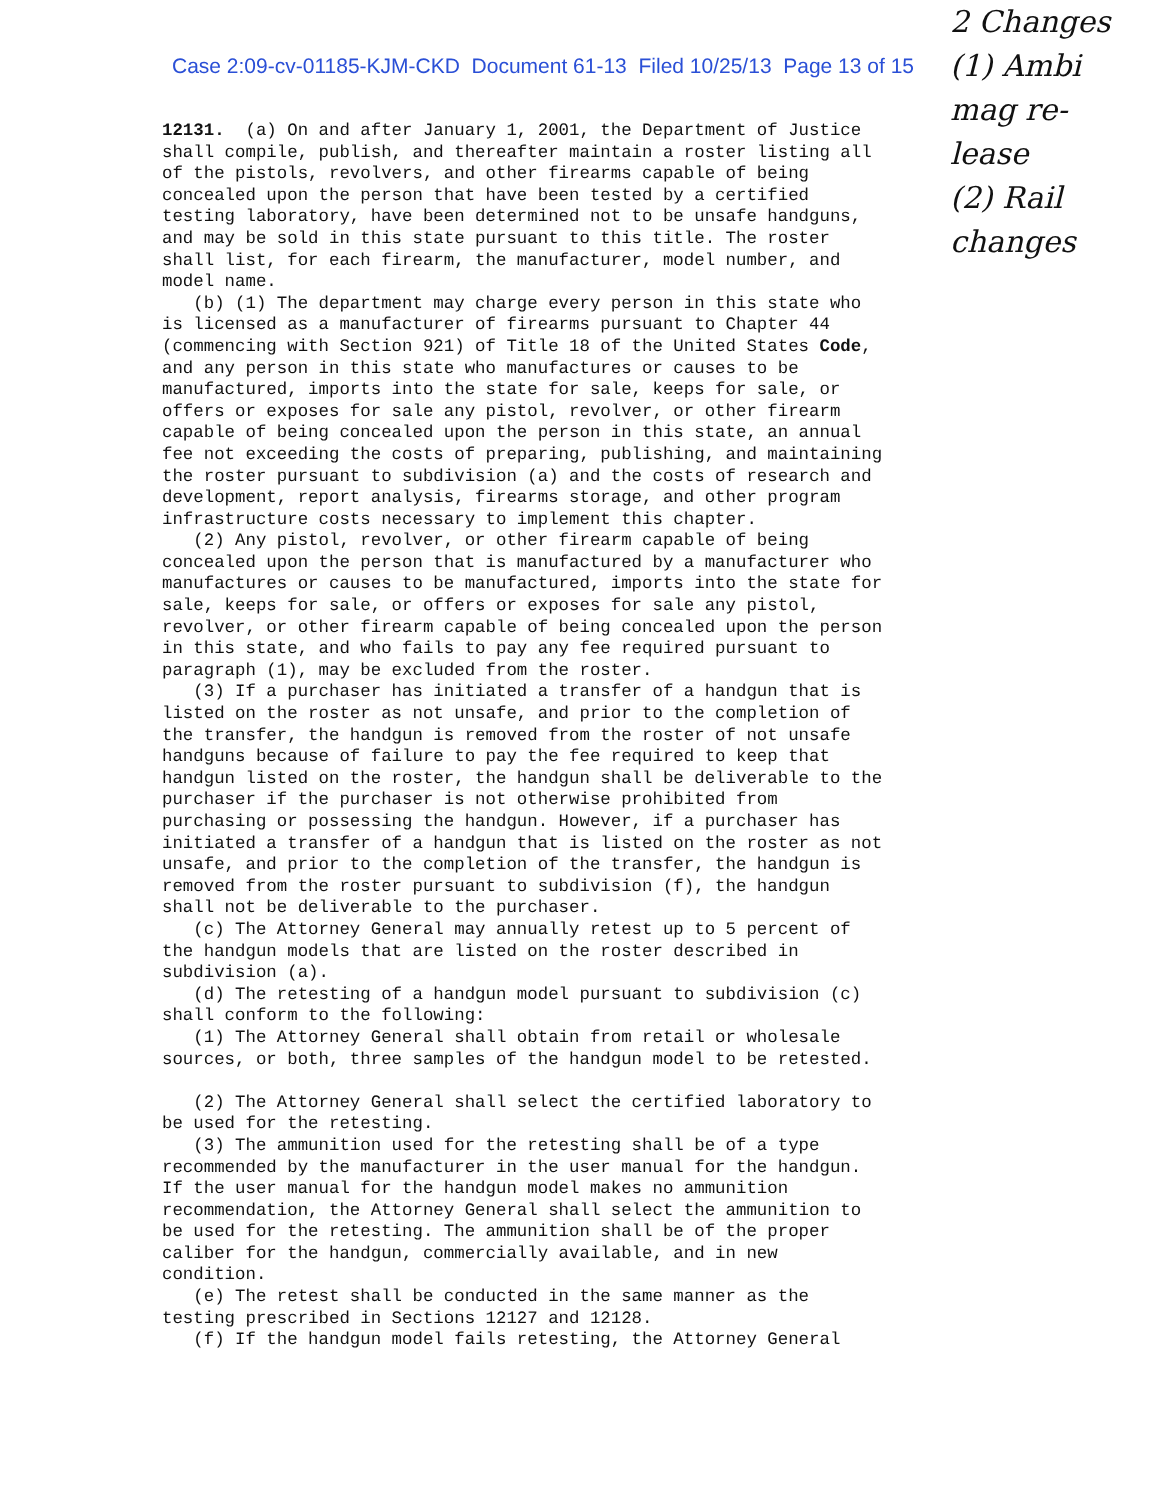Case 2:09-cv-01185-KJM-CKD Document 61-13 Filed 10/25/13 Page 13 of 15
2 Changes
(1) Ambi
mag re-
lease
(2) Rail
changes
12131. (a) On and after January 1, 2001, the Department of Justice shall compile, publish, and thereafter maintain a roster listing all of the pistols, revolvers, and other firearms capable of being concealed upon the person that have been tested by a certified testing laboratory, have been determined not to be unsafe handguns, and may be sold in this state pursuant to this title. The roster shall list, for each firearm, the manufacturer, model number, and model name. (b) (1) The department may charge every person in this state who is licensed as a manufacturer of firearms pursuant to Chapter 44 (commencing with Section 921) of Title 18 of the United States Code, and any person in this state who manufactures or causes to be manufactured, imports into the state for sale, keeps for sale, or offers or exposes for sale any pistol, revolver, or other firearm capable of being concealed upon the person in this state, an annual fee not exceeding the costs of preparing, publishing, and maintaining the roster pursuant to subdivision (a) and the costs of research and development, report analysis, firearms storage, and other program infrastructure costs necessary to implement this chapter. (2) Any pistol, revolver, or other firearm capable of being concealed upon the person that is manufactured by a manufacturer who manufactures or causes to be manufactured, imports into the state for sale, keeps for sale, or offers or exposes for sale any pistol, revolver, or other firearm capable of being concealed upon the person in this state, and who fails to pay any fee required pursuant to paragraph (1), may be excluded from the roster. (3) If a purchaser has initiated a transfer of a handgun that is listed on the roster as not unsafe, and prior to the completion of the transfer, the handgun is removed from the roster of not unsafe handguns because of failure to pay the fee required to keep that handgun listed on the roster, the handgun shall be deliverable to the purchaser if the purchaser is not otherwise prohibited from purchasing or possessing the handgun. However, if a purchaser has initiated a transfer of a handgun that is listed on the roster as not unsafe, and prior to the completion of the transfer, the handgun is removed from the roster pursuant to subdivision (f), the handgun shall not be deliverable to the purchaser. (c) The Attorney General may annually retest up to 5 percent of the handgun models that are listed on the roster described in subdivision (a). (d) The retesting of a handgun model pursuant to subdivision (c) shall conform to the following: (1) The Attorney General shall obtain from retail or wholesale sources, or both, three samples of the handgun model to be retested. (2) The Attorney General shall select the certified laboratory to be used for the retesting. (3) The ammunition used for the retesting shall be of a type recommended by the manufacturer in the user manual for the handgun. If the user manual for the handgun model makes no ammunition recommendation, the Attorney General shall select the ammunition to be used for the retesting. The ammunition shall be of the proper caliber for the handgun, commercially available, and in new condition. (e) The retest shall be conducted in the same manner as the testing prescribed in Sections 12127 and 12128. (f) If the handgun model fails retesting, the Attorney General